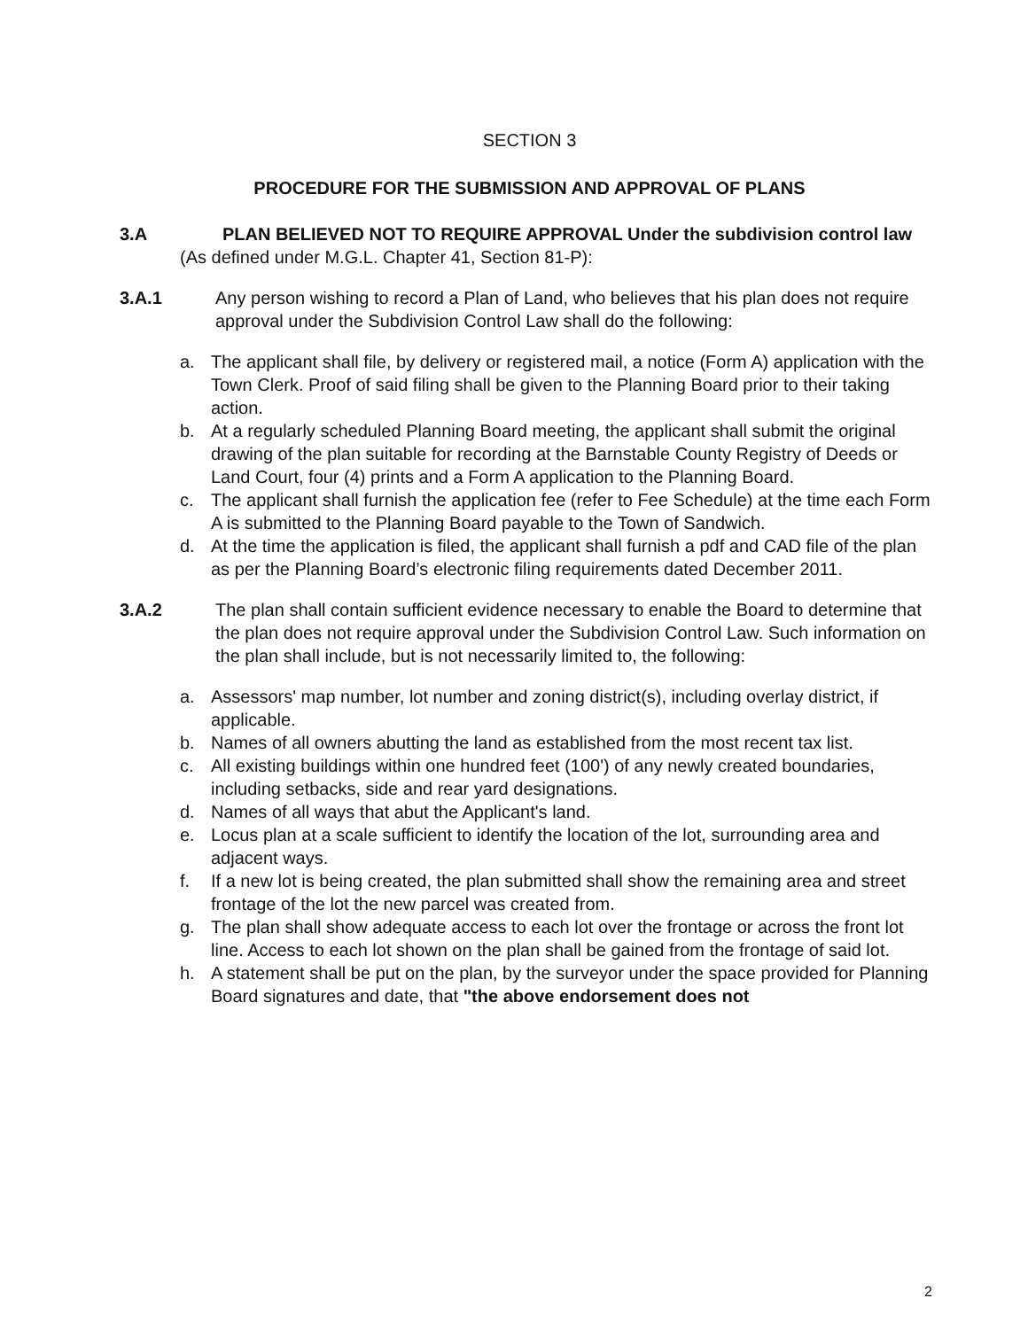SECTION 3
PROCEDURE FOR THE SUBMISSION AND APPROVAL OF PLANS
3.A PLAN BELIEVED NOT TO REQUIRE APPROVAL Under the subdivision control law
(As defined under M.G.L. Chapter 41, Section 81-P):
3.A.1 Any person wishing to record a Plan of Land, who believes that his plan does not require approval under the Subdivision Control Law shall do the following:
a. The applicant shall file, by delivery or registered mail, a notice (Form A) application with the Town Clerk. Proof of said filing shall be given to the Planning Board prior to their taking action.
b. At a regularly scheduled Planning Board meeting, the applicant shall submit the original drawing of the plan suitable for recording at the Barnstable County Registry of Deeds or Land Court, four (4) prints and a Form A application to the Planning Board.
c. The applicant shall furnish the application fee (refer to Fee Schedule) at the time each Form A is submitted to the Planning Board payable to the Town of Sandwich.
d. At the time the application is filed, the applicant shall furnish a pdf and CAD file of the plan as per the Planning Board’s electronic filing requirements dated December 2011.
3.A.2 The plan shall contain sufficient evidence necessary to enable the Board to determine that the plan does not require approval under the Subdivision Control Law. Such information on the plan shall include, but is not necessarily limited to, the following:
a. Assessors' map number, lot number and zoning district(s), including overlay district, if applicable.
b. Names of all owners abutting the land as established from the most recent tax list.
c. All existing buildings within one hundred feet (100') of any newly created boundaries, including setbacks, side and rear yard designations.
d. Names of all ways that abut the Applicant's land.
e. Locus plan at a scale sufficient to identify the location of the lot, surrounding area and adjacent ways.
f. If a new lot is being created, the plan submitted shall show the remaining area and street frontage of the lot the new parcel was created from.
g. The plan shall show adequate access to each lot over the frontage or across the front lot line. Access to each lot shown on the plan shall be gained from the frontage of said lot.
h. A statement shall be put on the plan, by the surveyor under the space provided for Planning Board signatures and date, that "the above endorsement does not
2